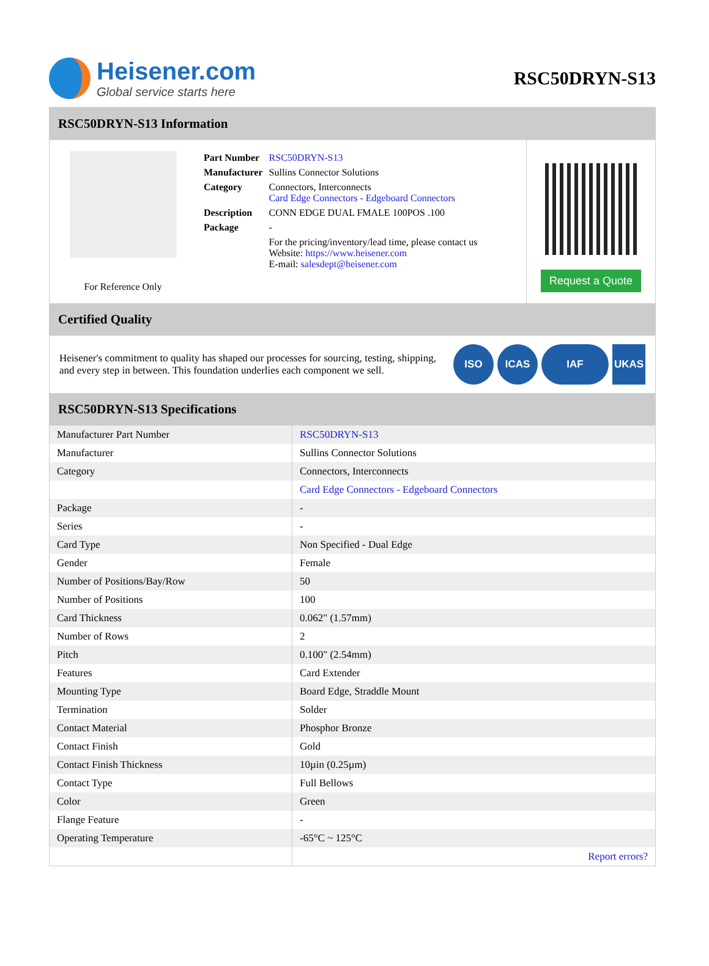Heisener.com
Global service starts here
RSC50DRYN-S13
RSC50DRYN-S13 Information
For Reference Only
| Part Number | RSC50DRYN-S13 |
| Manufacturer | Sullins Connector Solutions |
| Category | Connectors, Interconnects Card Edge Connectors - Edgeboard Connectors |
| Description | CONN EDGE DUAL FMALE 100POS .100 |
| Package | - |
| | For the pricing/inventory/lead time, please contact us Website: https://www.heisener.com E-mail: salesdept@heisener.com |
Request a Quote
Certified Quality
Heisener's commitment to quality has shaped our processes for sourcing, testing, shipping, and every step in between. This foundation underlies each component we sell.
ISO ICAS IAF UKAS
RSC50DRYN-S13 Specifications
| Manufacturer Part Number | RSC50DRYN-S13 |
| Manufacturer | Sullins Connector Solutions |
| Category | Connectors, Interconnects |
| | Card Edge Connectors - Edgeboard Connectors |
| Package | - |
| Series | - |
| Card Type | Non Specified - Dual Edge |
| Gender | Female |
| Number of Positions/Bay/Row | 50 |
| Number of Positions | 100 |
| Card Thickness | 0.062" (1.57mm) |
| Number of Rows | 2 |
| Pitch | 0.100" (2.54mm) |
| Features | Card Extender |
| Mounting Type | Board Edge, Straddle Mount |
| Termination | Solder |
| Contact Material | Phosphor Bronze |
| Contact Finish | Gold |
| Contact Finish Thickness | 10µin (0.25µm) |
| Contact Type | Full Bellows |
| Color | Green |
| Flange Feature | - |
| Operating Temperature | -65°C ~ 125°C |
| | Report errors? |